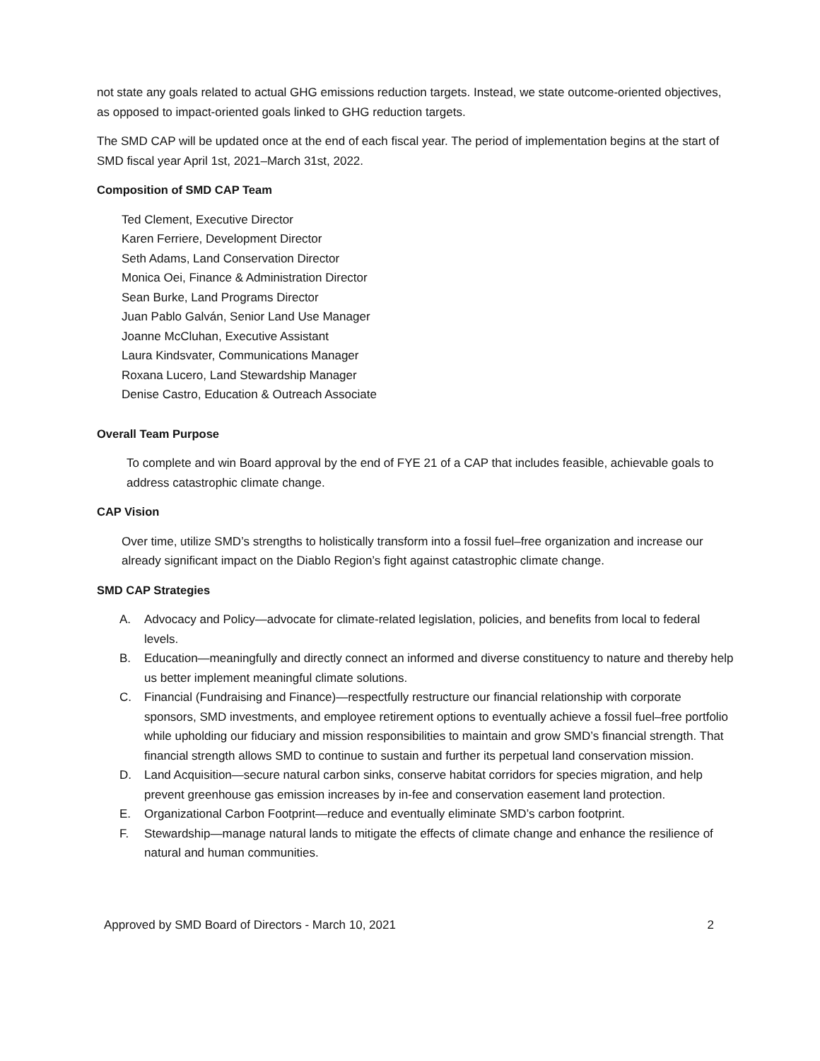not state any goals related to actual GHG emissions reduction targets. Instead, we state outcome-oriented objectives, as opposed to impact-oriented goals linked to GHG reduction targets.
The SMD CAP will be updated once at the end of each fiscal year. The period of implementation begins at the start of SMD fiscal year April 1st, 2021–March 31st, 2022.
Composition of SMD CAP Team
Ted Clement, Executive Director
Karen Ferriere, Development Director
Seth Adams, Land Conservation Director
Monica Oei, Finance & Administration Director
Sean Burke, Land Programs Director
Juan Pablo Galván, Senior Land Use Manager
Joanne McCluhan, Executive Assistant
Laura Kindsvater, Communications Manager
Roxana Lucero, Land Stewardship Manager
Denise Castro, Education & Outreach Associate
Overall Team Purpose
To complete and win Board approval by the end of FYE 21 of a CAP that includes feasible, achievable goals to address catastrophic climate change.
CAP Vision
Over time, utilize SMD’s strengths to holistically transform into a fossil fuel–free organization and increase our already significant impact on the Diablo Region’s fight against catastrophic climate change.
SMD CAP Strategies
A. Advocacy and Policy—advocate for climate-related legislation, policies, and benefits from local to federal levels.
B. Education—meaningfully and directly connect an informed and diverse constituency to nature and thereby help us better implement meaningful climate solutions.
C. Financial (Fundraising and Finance)—respectfully restructure our financial relationship with corporate sponsors, SMD investments, and employee retirement options to eventually achieve a fossil fuel–free portfolio while upholding our fiduciary and mission responsibilities to maintain and grow SMD’s financial strength. That financial strength allows SMD to continue to sustain and further its perpetual land conservation mission.
D. Land Acquisition—secure natural carbon sinks, conserve habitat corridors for species migration, and help prevent greenhouse gas emission increases by in-fee and conservation easement land protection.
E. Organizational Carbon Footprint—reduce and eventually eliminate SMD’s carbon footprint.
F. Stewardship—manage natural lands to mitigate the effects of climate change and enhance the resilience of natural and human communities.
Approved by SMD Board of Directors - March 10, 2021 2